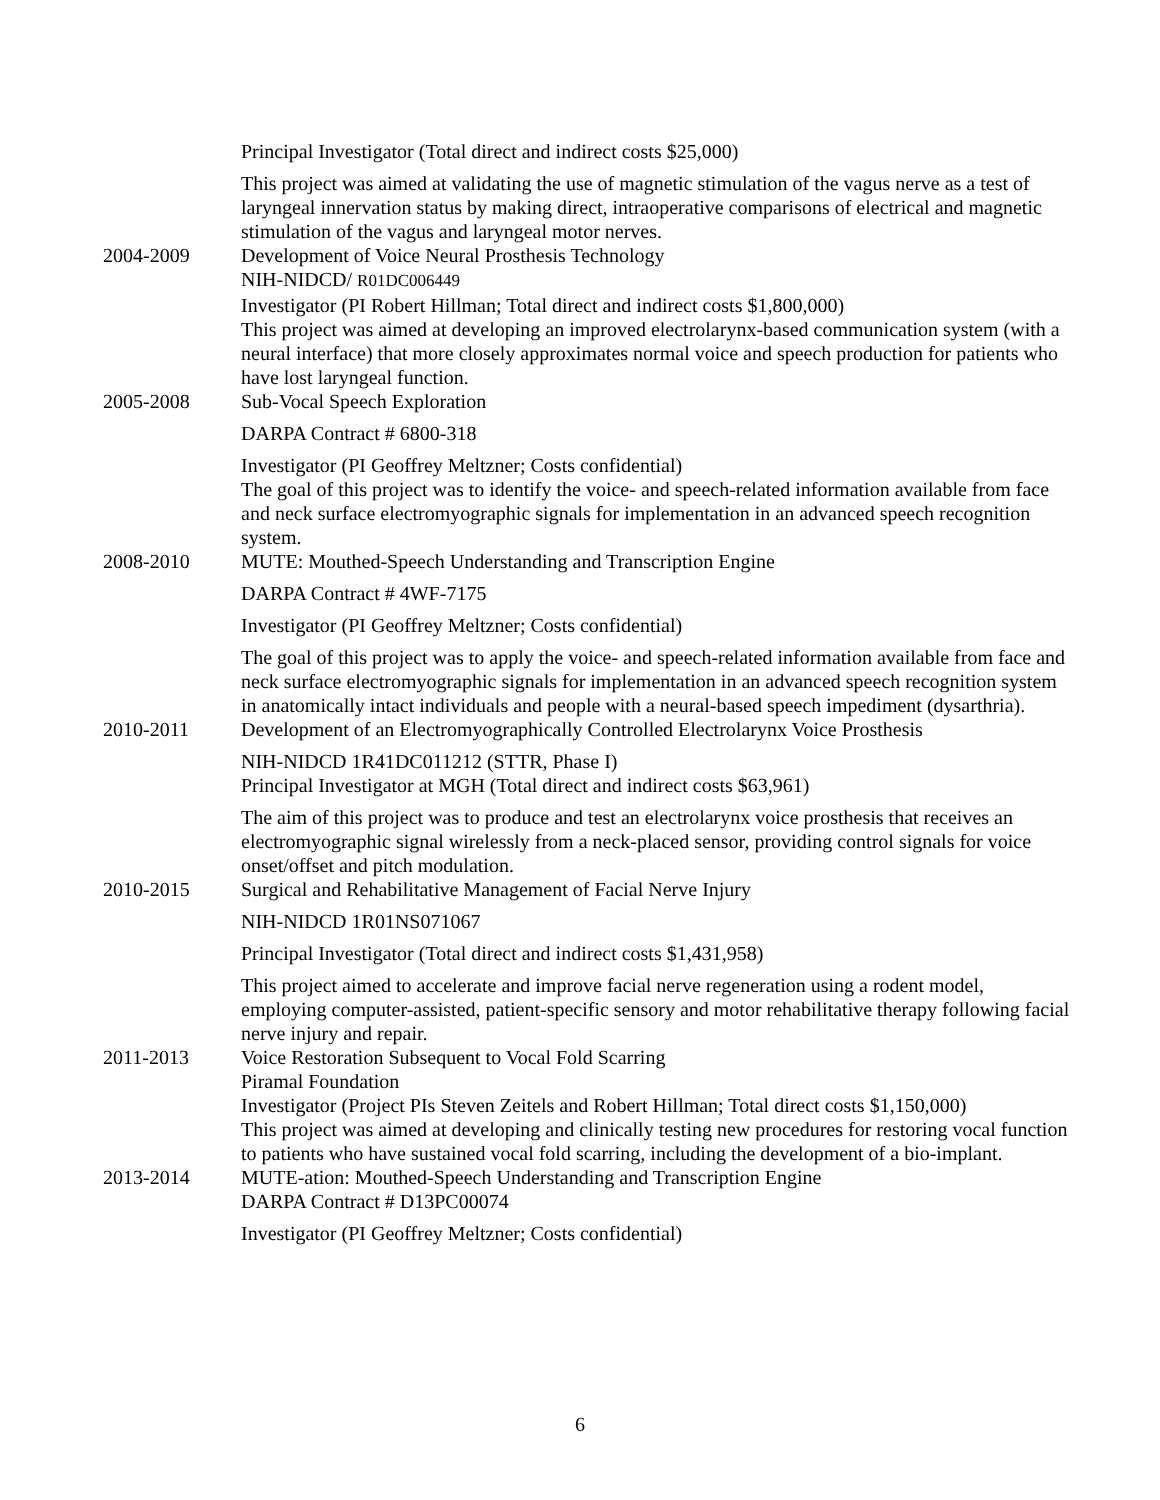Principal Investigator (Total direct and indirect costs $25,000)
This project was aimed at validating the use of magnetic stimulation of the vagus nerve as a test of laryngeal innervation status by making direct, intraoperative comparisons of electrical and magnetic stimulation of the vagus and laryngeal motor nerves.
2004-2009 Development of Voice Neural Prosthesis Technology
NIH-NIDCD/ R01DC006449
Investigator (PI Robert Hillman; Total direct and indirect costs $1,800,000)
This project was aimed at developing an improved electrolarynx-based communication system (with a neural interface) that more closely approximates normal voice and speech production for patients who have lost laryngeal function.
2005-2008 Sub-Vocal Speech Exploration
DARPA Contract # 6800-318
Investigator (PI Geoffrey Meltzner; Costs confidential)
The goal of this project was to identify the voice- and speech-related information available from face and neck surface electromyographic signals for implementation in an advanced speech recognition system.
2008-2010 MUTE: Mouthed-Speech Understanding and Transcription Engine
DARPA Contract # 4WF-7175
Investigator (PI Geoffrey Meltzner; Costs confidential)
The goal of this project was to apply the voice- and speech-related information available from face and neck surface electromyographic signals for implementation in an advanced speech recognition system in anatomically intact individuals and people with a neural-based speech impediment (dysarthria).
2010-2011 Development of an Electromyographically Controlled Electrolarynx Voice Prosthesis
NIH-NIDCD 1R41DC011212 (STTR, Phase I)
Principal Investigator at MGH (Total direct and indirect costs $63,961)
The aim of this project was to produce and test an electrolarynx voice prosthesis that receives an electromyographic signal wirelessly from a neck-placed sensor, providing control signals for voice onset/offset and pitch modulation.
2010-2015 Surgical and Rehabilitative Management of Facial Nerve Injury
NIH-NIDCD 1R01NS071067
Principal Investigator (Total direct and indirect costs $1,431,958)
This project aimed to accelerate and improve facial nerve regeneration using a rodent model, employing computer-assisted, patient-specific sensory and motor rehabilitative therapy following facial nerve injury and repair.
2011-2013 Voice Restoration Subsequent to Vocal Fold Scarring
Piramal Foundation
Investigator (Project PIs Steven Zeitels and Robert Hillman; Total direct costs $1,150,000)
This project was aimed at developing and clinically testing new procedures for restoring vocal function to patients who have sustained vocal fold scarring, including the development of a bio-implant.
2013-2014 MUTE-ation: Mouthed-Speech Understanding and Transcription Engine
DARPA Contract # D13PC00074
Investigator (PI Geoffrey Meltzner; Costs confidential)
6